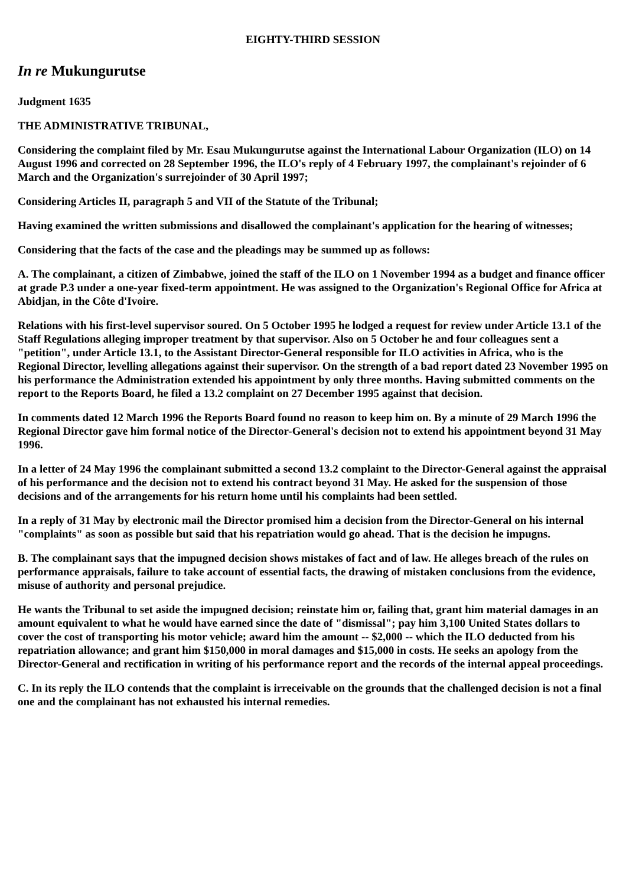EIGHTY-THIRD SESSION
In re Mukungurutse
Judgment 1635
THE ADMINISTRATIVE TRIBUNAL,
Considering the complaint filed by Mr. Esau Mukungurutse against the International Labour Organization (ILO) on 14 August 1996 and corrected on 28 September 1996, the ILO's reply of 4 February 1997, the complainant's rejoinder of 6 March and the Organization's surrejoinder of 30 April 1997;
Considering Articles II, paragraph 5 and VII of the Statute of the Tribunal;
Having examined the written submissions and disallowed the complainant's application for the hearing of witnesses;
Considering that the facts of the case and the pleadings may be summed up as follows:
A. The complainant, a citizen of Zimbabwe, joined the staff of the ILO on 1 November 1994 as a budget and finance officer at grade P.3 under a one-year fixed-term appointment. He was assigned to the Organization's Regional Office for Africa at Abidjan, in the Côte d'Ivoire.
Relations with his first-level supervisor soured. On 5 October 1995 he lodged a request for review under Article 13.1 of the Staff Regulations alleging improper treatment by that supervisor. Also on 5 October he and four colleagues sent a "petition", under Article 13.1, to the Assistant Director-General responsible for ILO activities in Africa, who is the Regional Director, levelling allegations against their supervisor. On the strength of a bad report dated 23 November 1995 on his performance the Administration extended his appointment by only three months. Having submitted comments on the report to the Reports Board, he filed a 13.2 complaint on 27 December 1995 against that decision.
In comments dated 12 March 1996 the Reports Board found no reason to keep him on. By a minute of 29 March 1996 the Regional Director gave him formal notice of the Director-General's decision not to extend his appointment beyond 31 May 1996.
In a letter of 24 May 1996 the complainant submitted a second 13.2 complaint to the Director-General against the appraisal of his performance and the decision not to extend his contract beyond 31 May. He asked for the suspension of those decisions and of the arrangements for his return home until his complaints had been settled.
In a reply of 31 May by electronic mail the Director promised him a decision from the Director-General on his internal "complaints" as soon as possible but said that his repatriation would go ahead. That is the decision he impugns.
B. The complainant says that the impugned decision shows mistakes of fact and of law. He alleges breach of the rules on performance appraisals, failure to take account of essential facts, the drawing of mistaken conclusions from the evidence, misuse of authority and personal prejudice.
He wants the Tribunal to set aside the impugned decision; reinstate him or, failing that, grant him material damages in an amount equivalent to what he would have earned since the date of "dismissal"; pay him 3,100 United States dollars to cover the cost of transporting his motor vehicle; award him the amount -- $2,000 -- which the ILO deducted from his repatriation allowance; and grant him $150,000 in moral damages and $15,000 in costs. He seeks an apology from the Director-General and rectification in writing of his performance report and the records of the internal appeal proceedings.
C. In its reply the ILO contends that the complaint is irreceivable on the grounds that the challenged decision is not a final one and the complainant has not exhausted his internal remedies.